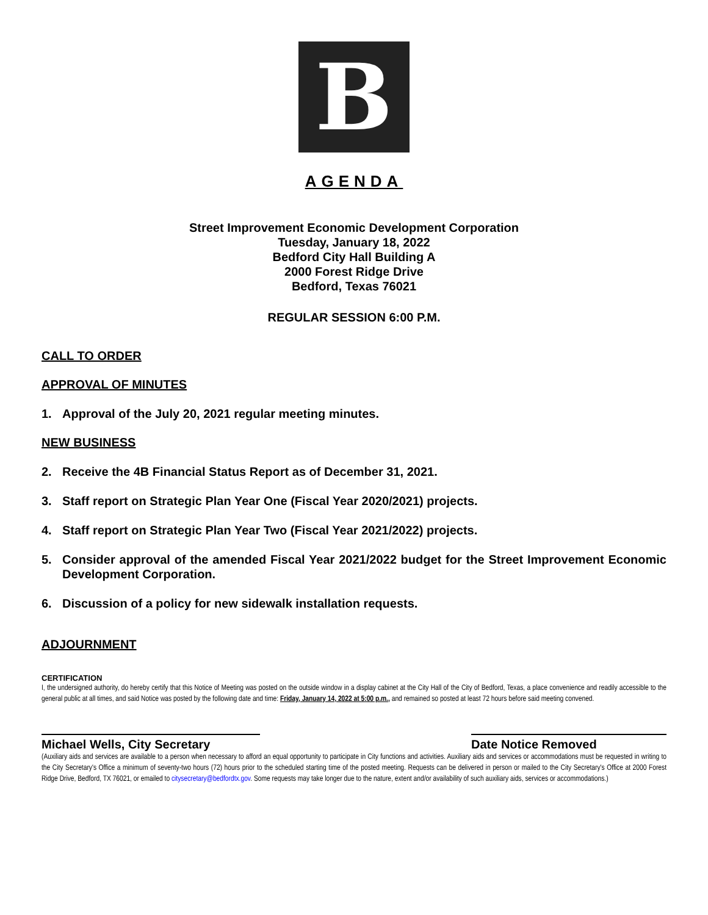B
AGENDA
Street Improvement Economic Development Corporation
Tuesday, January 18, 2022
Bedford City Hall Building A
2000 Forest Ridge Drive
Bedford, Texas 76021
REGULAR SESSION 6:00 P.M.
CALL TO ORDER
APPROVAL OF MINUTES
1. Approval of the July 20, 2021 regular meeting minutes.
NEW BUSINESS
2. Receive the 4B Financial Status Report as of December 31, 2021.
3. Staff report on Strategic Plan Year One (Fiscal Year 2020/2021) projects.
4. Staff report on Strategic Plan Year Two (Fiscal Year 2021/2022) projects.
5. Consider approval of the amended Fiscal Year 2021/2022 budget for the Street Improvement Economic Development Corporation.
6. Discussion of a policy for new sidewalk installation requests.
ADJOURNMENT
CERTIFICATION
I, the undersigned authority, do hereby certify that this Notice of Meeting was posted on the outside window in a display cabinet at the City Hall of the City of Bedford, Texas, a place convenience and readily accessible to the general public at all times, and said Notice was posted by the following date and time: Friday, January 14, 2022 at 5:00 p.m., and remained so posted at least 72 hours before said meeting convened.
Michael Wells, City Secretary Date Notice Removed
(Auxiliary aids and services are available to a person when necessary to afford an equal opportunity to participate in City functions and activities. Auxiliary aids and services or accommodations must be requested in writing to the City Secretary's Office a minimum of seventy-two hours (72) hours prior to the scheduled starting time of the posted meeting. Requests can be delivered in person or mailed to the City Secretary's Office at 2000 Forest Ridge Drive, Bedford, TX 76021, or emailed to citysecretary@bedfordtx.gov. Some requests may take longer due to the nature, extent and/or availability of such auxiliary aids, services or accommodations.)